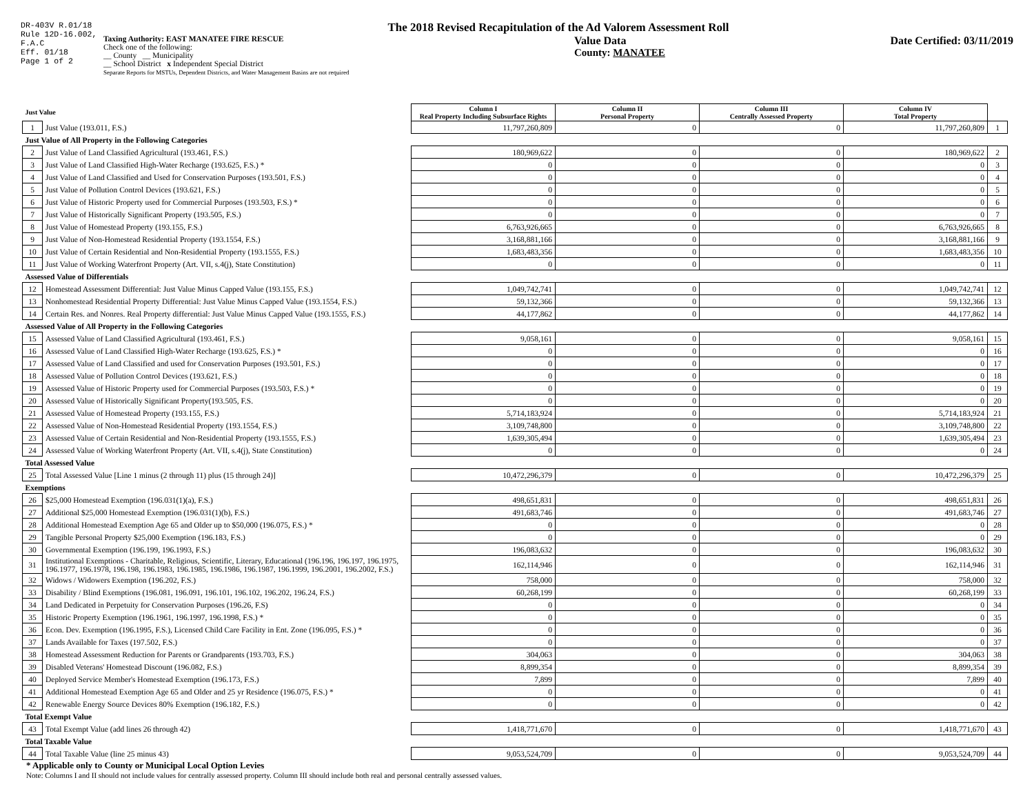DR-403V R.01/18
Rule 12D-16.002,
F.A.C
Eff. 01/18
Page 1 of 2
The 2018 Revised Recapitulation of the Ad Valorem Assessment Roll
Taxing Authority: EAST MANATEE FIRE RESCUE
Check one of the following:
__ County __ Municipality
__ School District x Independent Special District
Separate Reports for MSTUs, Dependent Districts, and Water Management Basins are not required
Value Data
County: MANATEE
Date Certified: 03/11/2019
| Just Value | | Column I Real Property Including Subsurface Rights | Column II Personal Property | Column III Centrally Assessed Property | Column IV Total Property | |
| --- | --- | --- | --- | --- | --- | --- |
| 1 | Just Value (193.011, F.S.) | 11,797,260,809 | 0 | 0 | 11,797,260,809 | 1 |
| Just Value of All Property in the Following Categories | | | | | | |
| 2 | Just Value of Land Classified Agricultural (193.461, F.S.) | 180,969,622 | 0 | 0 | 180,969,622 | 2 |
| 3 | Just Value of Land Classified High-Water Recharge (193.625, F.S.) * | 0 | 0 | 0 | 0 | 3 |
| 4 | Just Value of Land Classified and Used for Conservation Purposes (193.501, F.S.) | 0 | 0 | 0 | 0 | 4 |
| 5 | Just Value of Pollution Control Devices (193.621, F.S.) | 0 | 0 | 0 | 0 | 5 |
| 6 | Just Value of Historic Property used for Commercial Purposes (193.503, F.S.) * | 0 | 0 | 0 | 0 | 6 |
| 7 | Just Value of Historically Significant Property (193.505, F.S.) | 0 | 0 | 0 | 0 | 7 |
| 8 | Just Value of Homestead Property (193.155, F.S.) | 6,763,926,665 | 0 | 0 | 6,763,926,665 | 8 |
| 9 | Just Value of Non-Homestead Residential Property (193.1554, F.S.) | 3,168,881,166 | 0 | 0 | 3,168,881,166 | 9 |
| 10 | Just Value of Certain Residential and Non-Residential Property (193.1555, F.S.) | 1,683,483,356 | 0 | 0 | 1,683,483,356 | 10 |
| 11 | Just Value of Working Waterfront Property (Art. VII, s.4(j), State Constitution) | 0 | 0 | 0 | 0 | 11 |
| Assessed Value of Differentials | | | | | | |
| 12 | Homestead Assessment Differential: Just Value Minus Capped Value (193.155, F.S.) | 1,049,742,741 | 0 | 0 | 1,049,742,741 | 12 |
| 13 | Nonhomestead Residential Property Differential: Just Value Minus Capped Value (193.1554, F.S.) | 59,132,366 | 0 | 0 | 59,132,366 | 13 |
| 14 | Certain Res. and Nonres. Real Property differential: Just Value Minus Capped Value (193.1555, F.S.) | 44,177,862 | 0 | 0 | 44,177,862 | 14 |
| Assessed Value of All Property in the Following Categories | | | | | | |
| 15 | Assessed Value of Land Classified Agricultural (193.461, F.S.) | 9,058,161 | 0 | 0 | 9,058,161 | 15 |
| 16 | Assessed Value of Land Classified High-Water Recharge (193.625, F.S.) * | 0 | 0 | 0 | 0 | 16 |
| 17 | Assessed Value of Land Classified and used for Conservation Purposes (193.501, F.S.) | 0 | 0 | 0 | 0 | 17 |
| 18 | Assessed Value of Pollution Control Devices (193.621, F.S.) | 0 | 0 | 0 | 0 | 18 |
| 19 | Assessed Value of Historic Property used for Commercial Purposes (193.503, F.S.) * | 0 | 0 | 0 | 0 | 19 |
| 20 | Assessed Value of Historically Significant Property(193.505, F.S. | 0 | 0 | 0 | 0 | 20 |
| 21 | Assessed Value of Homestead Property (193.155, F.S.) | 5,714,183,924 | 0 | 0 | 5,714,183,924 | 21 |
| 22 | Assessed Value of Non-Homestead Residential Property (193.1554, F.S.) | 3,109,748,800 | 0 | 0 | 3,109,748,800 | 22 |
| 23 | Assessed Value of Certain Residential and Non-Residential Property (193.1555, F.S.) | 1,639,305,494 | 0 | 0 | 1,639,305,494 | 23 |
| 24 | Assessed Value of Working Waterfront Property (Art. VII, s.4(j), State Constitution) | 0 | 0 | 0 | 0 | 24 |
| Total Assessed Value | | | | | | |
| 25 | Total Assessed Value [Line 1 minus (2 through 11) plus (15 through 24)] | 10,472,296,379 | 0 | 0 | 10,472,296,379 | 25 |
| Exemptions | | | | | | |
| 26 | $25,000 Homestead Exemption (196.031(1)(a), F.S.) | 498,651,831 | 0 | 0 | 498,651,831 | 26 |
| 27 | Additional $25,000 Homestead Exemption (196.031(1)(b), F.S.) | 491,683,746 | 0 | 0 | 491,683,746 | 27 |
| 28 | Additional Homestead Exemption Age 65 and Older up to $50,000 (196.075, F.S.) * | 0 | 0 | 0 | 0 | 28 |
| 29 | Tangible Personal Property $25,000 Exemption (196.183, F.S.) | 0 | 0 | 0 | 0 | 29 |
| 30 | Governmental Exemption (196.199, 196.1993, F.S.) | 196,083,632 | 0 | 0 | 196,083,632 | 30 |
| 31 | Institutional Exemptions - Charitable, Religious, Scientific, Literary, Educational (196.196, 196.197, 196.1975, 196.1977, 196.1978, 196.198, 196.1983, 196.1985, 196.1986, 196.1987, 196.1999, 196.2001, 196.2002, F.S.) | 162,114,946 | 0 | 0 | 162,114,946 | 31 |
| 32 | Widows / Widowers Exemption (196.202, F.S.) | 758,000 | 0 | 0 | 758,000 | 32 |
| 33 | Disability / Blind Exemptions (196.081, 196.091, 196.101, 196.102, 196.202, 196.24, F.S.) | 60,268,199 | 0 | 0 | 60,268,199 | 33 |
| 34 | Land Dedicated in Perpetuity for Conservation Purposes (196.26, F.S) | 0 | 0 | 0 | 0 | 34 |
| 35 | Historic Property Exemption (196.1961, 196.1997, 196.1998, F.S.) * | 0 | 0 | 0 | 0 | 35 |
| 36 | Econ. Dev. Exemption (196.1995, F.S.), Licensed Child Care Facility in Ent. Zone (196.095, F.S.) * | 0 | 0 | 0 | 0 | 36 |
| 37 | Lands Available for Taxes (197.502, F.S.) | 0 | 0 | 0 | 0 | 37 |
| 38 | Homestead Assessment Reduction for Parents or Grandparents (193.703, F.S.) | 304,063 | 0 | 0 | 304,063 | 38 |
| 39 | Disabled Veterans' Homestead Discount (196.082, F.S.) | 8,899,354 | 0 | 0 | 8,899,354 | 39 |
| 40 | Deployed Service Member's Homestead Exemption (196.173, F.S.) | 7,899 | 0 | 0 | 7,899 | 40 |
| 41 | Additional Homestead Exemption Age 65 and Older and 25 yr Residence (196.075, F.S.) * | 0 | 0 | 0 | 0 | 41 |
| 42 | Renewable Energy Source Devices 80% Exemption (196.182, F.S.) | 0 | 0 | 0 | 0 | 42 |
| Total Exempt Value | | | | | | |
| 43 | Total Exempt Value (add lines 26 through 42) | 1,418,771,670 | 0 | 0 | 1,418,771,670 | 43 |
| Total Taxable Value | | | | | | |
| 44 | Total Taxable Value (line 25 minus 43) | 9,053,524,709 | 0 | 0 | 9,053,524,709 | 44 |
* Applicable only to County or Municipal Local Option Levies
Note: Columns I and II should not include values for centrally assessed property. Column III should include both real and personal centrally assessed values.